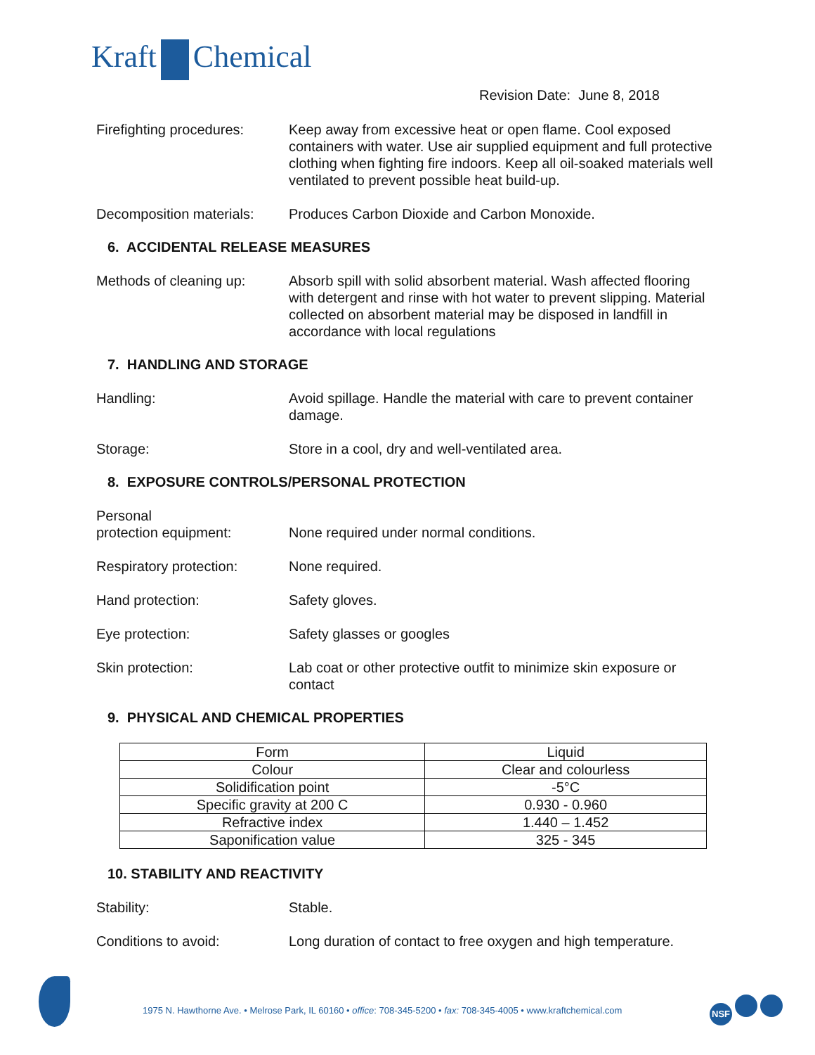Kraft Chemical
Revision Date: June 8, 2018
Firefighting procedures:
Keep away from excessive heat or open flame. Cool exposed containers with water. Use air supplied equipment and full protective clothing when fighting fire indoors. Keep all oil-soaked materials well ventilated to prevent possible heat build-up.
Decomposition materials:
Produces Carbon Dioxide and Carbon Monoxide.
6. ACCIDENTAL RELEASE MEASURES
Methods of cleaning up:
Absorb spill with solid absorbent material. Wash affected flooring with detergent and rinse with hot water to prevent slipping. Material collected on absorbent material may be disposed in landfill in accordance with local regulations
7. HANDLING AND STORAGE
Handling: Avoid spillage. Handle the material with care to prevent container damage.
Storage: Store in a cool, dry and well-ventilated area.
8. EXPOSURE CONTROLS/PERSONAL PROTECTION
Personal
protection equipment:
None required under normal conditions.
Respiratory protection:
None required.
Hand protection: Safety gloves.
Eye protection: Safety glasses or googles
Skin protection: Lab coat or other protective outfit to minimize skin exposure or contact
9. PHYSICAL AND CHEMICAL PROPERTIES
| Form | Liquid |
| Colour | Clear and colourless |
| Solidification point | -5°C |
| Specific gravity at 200 C | 0.930 - 0.960 |
| Refractive index | 1.440 – 1.452 |
| Saponification value | 325 - 345 |
10. STABILITY AND REACTIVITY
Stability: Stable.
Conditions to avoid: Long duration of contact to free oxygen and high temperature.
1975 N. Hawthorne Ave. • Melrose Park, IL 60160 • office: 708-345-5200 • fax: 708-345-4005 • www.kraftchemical.com
NSF